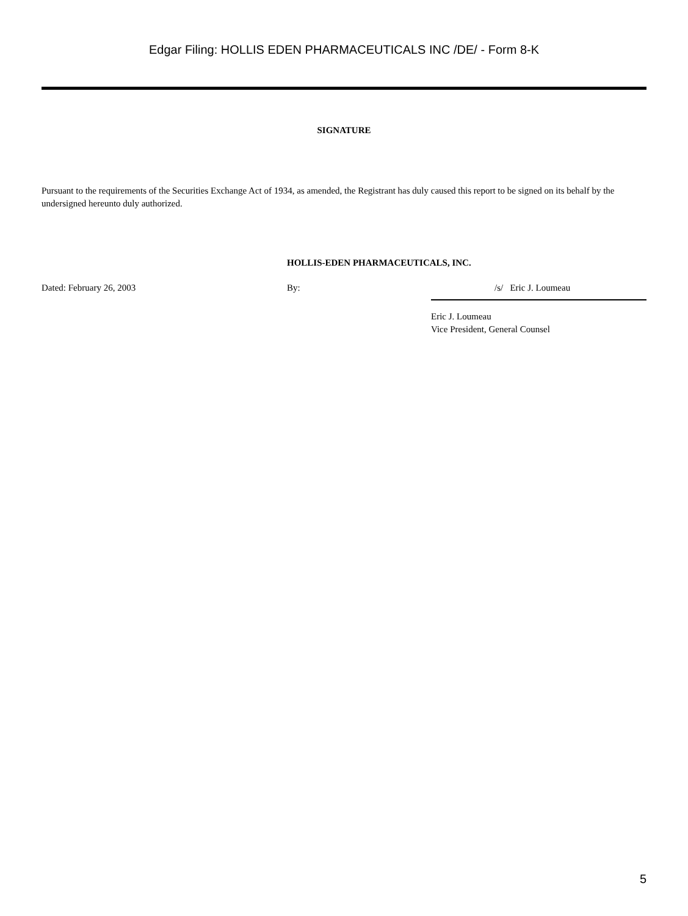Edgar Filing: HOLLIS EDEN PHARMACEUTICALS INC /DE/ - Form 8-K
SIGNATURE
Pursuant to the requirements of the Securities Exchange Act of 1934, as amended, the Registrant has duly caused this report to be signed on its behalf by the undersigned hereunto duly authorized.
HOLLIS-EDEN PHARMACEUTICALS, INC.
Dated: February 26, 2003 By: /s/ Eric J. Loumeau
Eric J. Loumeau
Vice President, General Counsel
5